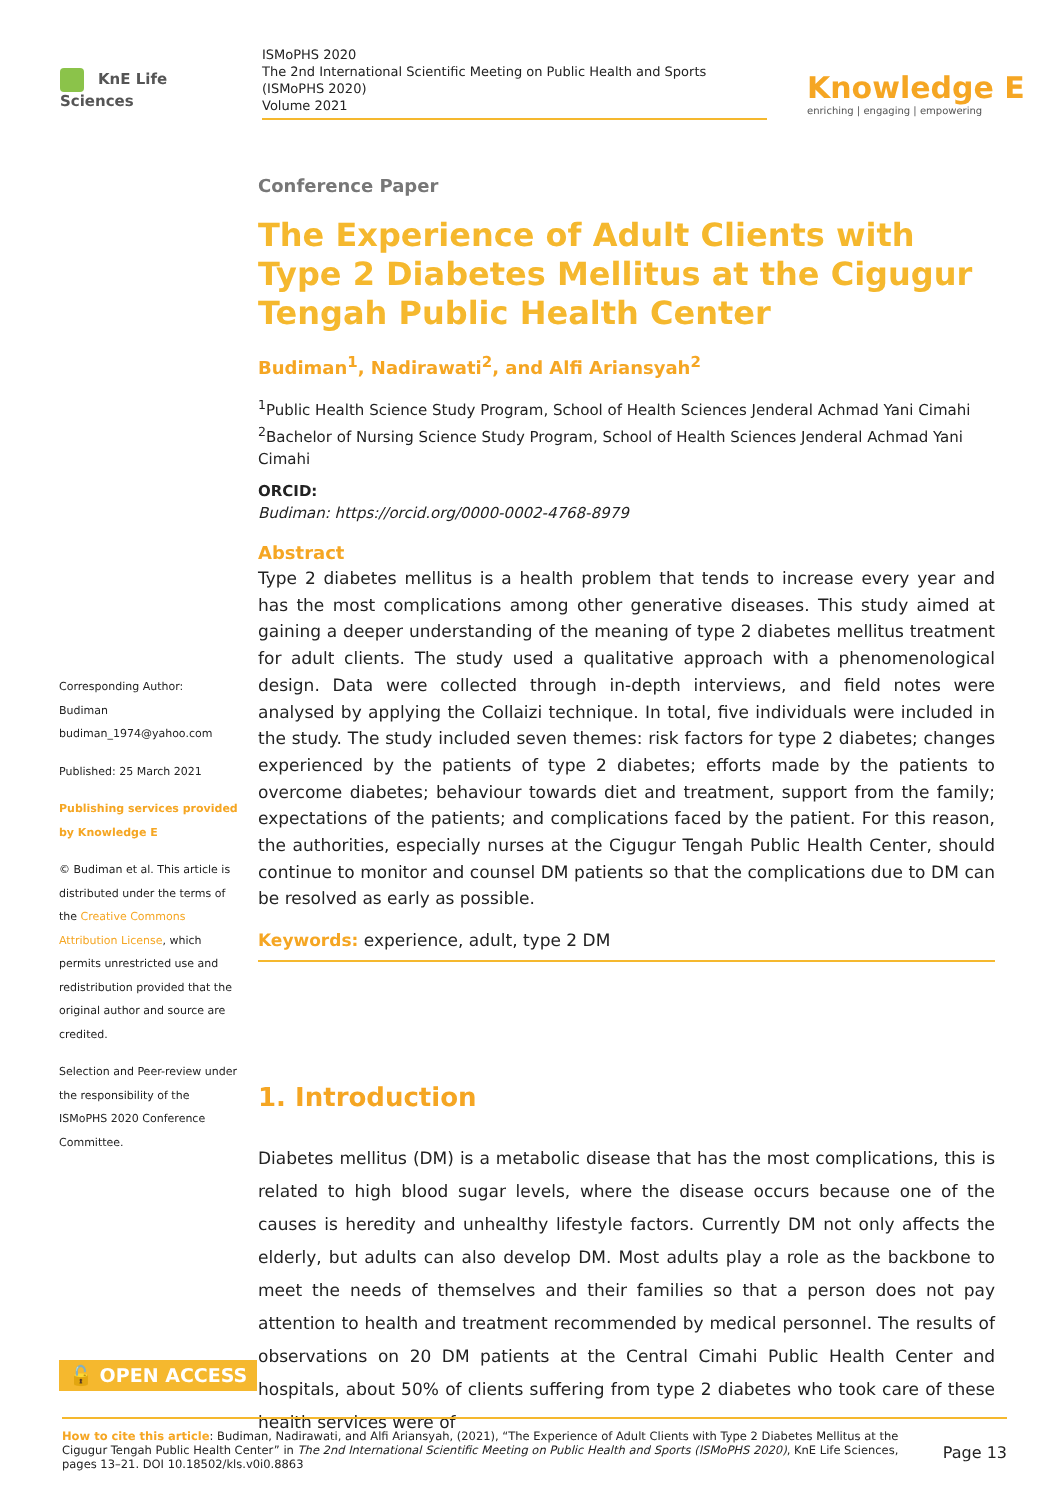KnE Life Sciences
ISMoPHS 2020
The 2nd International Scientific Meeting on Public Health and Sports
(ISMoPHS 2020)
Volume 2021
Knowledge E
enriching | engaging | empowering
Corresponding Author:
Budiman
budiman_1974@yahoo.com
Published: 25 March 2021
Publishing services provided by Knowledge E
© Budiman et al. This article is distributed under the terms of the Creative Commons Attribution License, which permits unrestricted use and redistribution provided that the original author and source are credited.
Selection and Peer-review under the responsibility of the ISMoPHS 2020 Conference Committee.
Conference Paper
The Experience of Adult Clients with Type 2 Diabetes Mellitus at the Cigugur Tengah Public Health Center
Budiman<sup>1</sup>, Nadirawati<sup>2</sup>, and Alfi Ariansyah<sup>2</sup>
<sup>1</sup> Public Health Science Study Program, School of Health Sciences Jenderal Achmad Yani Cimahi
<sup>2</sup> Bachelor of Nursing Science Study Program, School of Health Sciences Jenderal Achmad Yani Cimahi
ORCID:
Budiman: https://orcid.org/0000-0002-4768-8979
Abstract
Type 2 diabetes mellitus is a health problem that tends to increase every year and has the most complications among other generative diseases. This study aimed at gaining a deeper understanding of the meaning of type 2 diabetes mellitus treatment for adult clients. The study used a qualitative approach with a phenomenological design. Data were collected through in-depth interviews, and field notes were analysed by applying the Collaizi technique. In total, five individuals were included in the study. The study included seven themes: risk factors for type 2 diabetes; changes experienced by the patients of type 2 diabetes; efforts made by the patients to overcome diabetes; behaviour towards diet and treatment, support from the family; expectations of the patients; and complications faced by the patient. For this reason, the authorities, especially nurses at the Cigugur Tengah Public Health Center, should continue to monitor and counsel DM patients so that the complications due to DM can be resolved as early as possible.
Keywords: experience, adult, type 2 DM
1. Introduction
Diabetes mellitus (DM) is a metabolic disease that has the most complications, this is related to high blood sugar levels, where the disease occurs because one of the causes is heredity and unhealthy lifestyle factors. Currently DM not only affects the elderly, but adults can also develop DM. Most adults play a role as the backbone to meet the needs of themselves and their families so that a person does not pay attention to health and treatment recommended by medical personnel. The results of observations on 20 DM patients at the Central Cimahi Public Health Center and hospitals, about 50% of clients suffering from type 2 diabetes who took care of these health services were of
🔓 OPEN ACCESS
How to cite this article: Budiman, Nadirawati, and Alfi Ariansyah, (2021), “The Experience of Adult Clients with Type 2 Diabetes Mellitus at the Cigugur Tengah Public Health Center” in The 2nd International Scientific Meeting on Public Health and Sports (ISMoPHS 2020), KnE Life Sciences, pages 13–21. DOI 10.18502/kls.v0i0.8863
Page 13